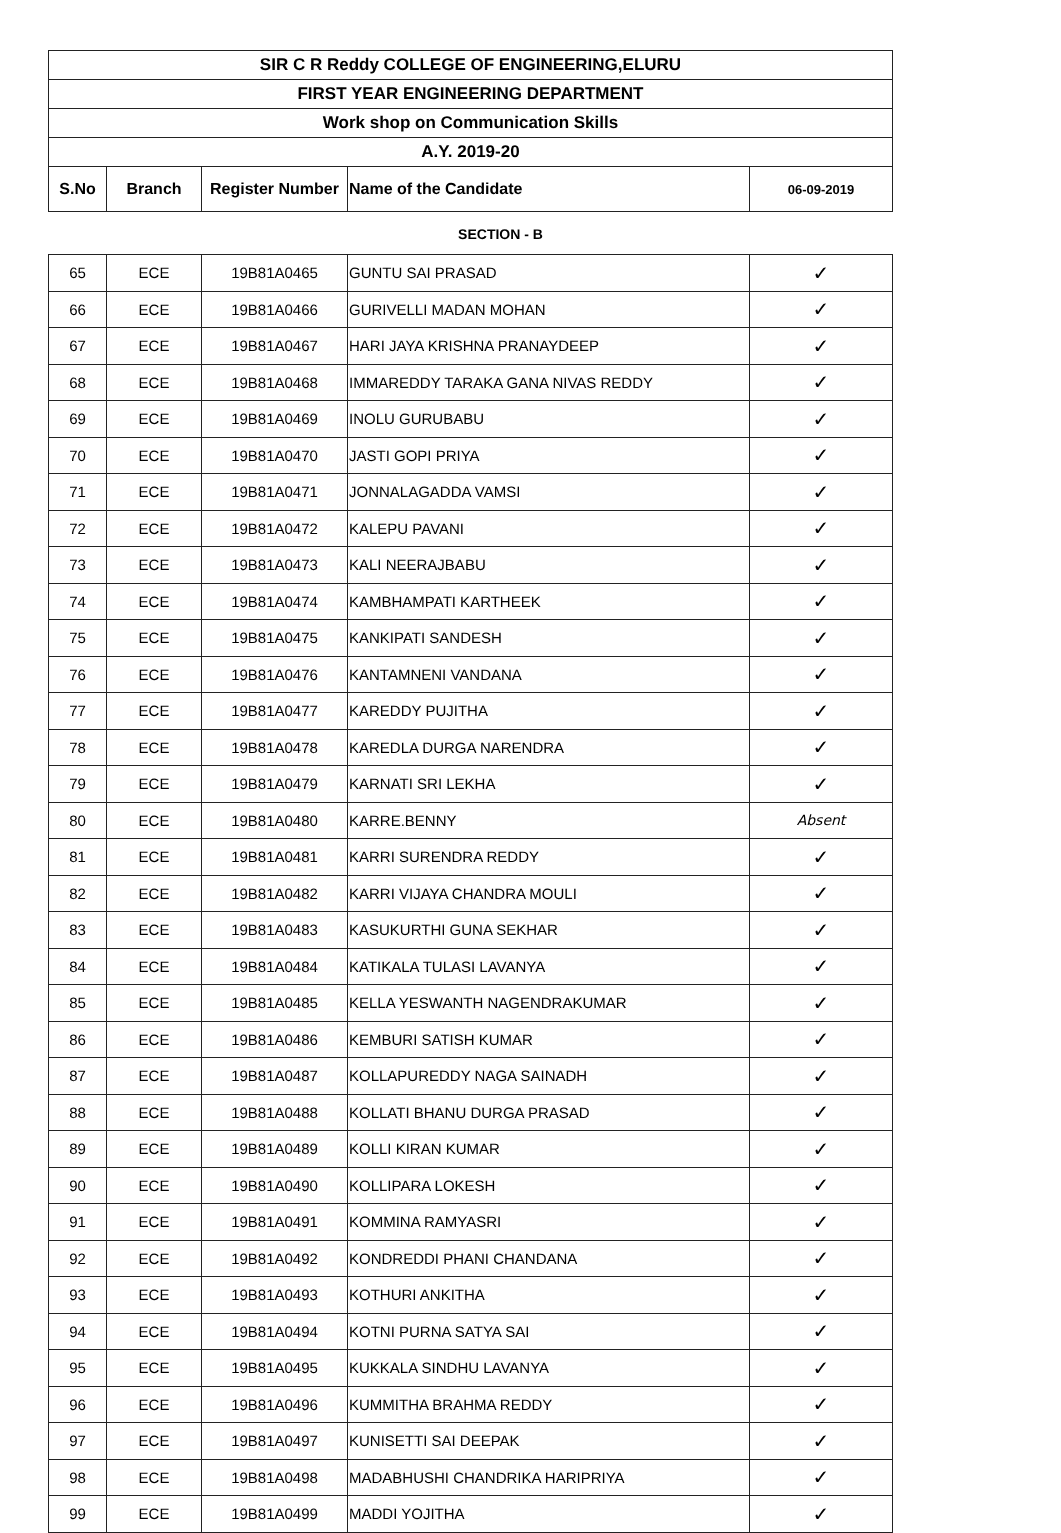| SIR C R Reddy COLLEGE OF ENGINEERING,ELURU | | | | |
| FIRST YEAR ENGINEERING DEPARTMENT | | | | |
| Work shop on Communication Skills | | | | |
| A.Y. 2019-20 | | | | |
| S.No | Branch | Register Number | Name of the Candidate | 06-09-2019 |
SECTION - B
| 65 | ECE | 19B81A0465 | GUNTU SAI PRASAD | ✓ |
| 66 | ECE | 19B81A0466 | GURIVELLI MADAN MOHAN | ✓ |
| 67 | ECE | 19B81A0467 | HARI JAYA KRISHNA PRANAYDEEP | ✓ |
| 68 | ECE | 19B81A0468 | IMMAREDDY TARAKA GANA NIVAS REDDY | ✓ |
| 69 | ECE | 19B81A0469 | INOLU GURUBABU | ✓ |
| 70 | ECE | 19B81A0470 | JASTI GOPI PRIYA | ✓ |
| 71 | ECE | 19B81A0471 | JONNALAGADDA VAMSI | ✓ |
| 72 | ECE | 19B81A0472 | KALEPU PAVANI | ✓ |
| 73 | ECE | 19B81A0473 | KALI NEERAJBABU | ✓ |
| 74 | ECE | 19B81A0474 | KAMBHAMPATI KARTHEEK | ✓ |
| 75 | ECE | 19B81A0475 | KANKIPATI SANDESH | ✓ |
| 76 | ECE | 19B81A0476 | KANTAMNENI VANDANA | ✓ |
| 77 | ECE | 19B81A0477 | KAREDDY PUJITHA | ✓ |
| 78 | ECE | 19B81A0478 | KAREDLA DURGA NARENDRA | ✓ |
| 79 | ECE | 19B81A0479 | KARNATI SRI LEKHA | ✓ |
| 80 | ECE | 19B81A0480 | KARRE.BENNY | Absent |
| 81 | ECE | 19B81A0481 | KARRI SURENDRA REDDY | ✓ |
| 82 | ECE | 19B81A0482 | KARRI VIJAYA CHANDRA MOULI | ✓ |
| 83 | ECE | 19B81A0483 | KASUKURTHI GUNA SEKHAR | ✓ |
| 84 | ECE | 19B81A0484 | KATIKALA TULASI LAVANYA | ✓ |
| 85 | ECE | 19B81A0485 | KELLA YESWANTH NAGENDRAKUMAR | ✓ |
| 86 | ECE | 19B81A0486 | KEMBURI SATISH KUMAR | ✓ |
| 87 | ECE | 19B81A0487 | KOLLAPUREDDY NAGA SAINADH | ✓ |
| 88 | ECE | 19B81A0488 | KOLLATI BHANU DURGA PRASAD | ✓ |
| 89 | ECE | 19B81A0489 | KOLLI KIRAN KUMAR | ✓ |
| 90 | ECE | 19B81A0490 | KOLLIPARA LOKESH | ✓ |
| 91 | ECE | 19B81A0491 | KOMMINA RAMYASRI | ✓ |
| 92 | ECE | 19B81A0492 | KONDREDDI PHANI CHANDANA | ✓ |
| 93 | ECE | 19B81A0493 | KOTHURI ANKITHA | ✓ |
| 94 | ECE | 19B81A0494 | KOTNI PURNA SATYA SAI | ✓ |
| 95 | ECE | 19B81A0495 | KUKKALA SINDHU LAVANYA | ✓ |
| 96 | ECE | 19B81A0496 | KUMMITHA BRAHMA REDDY | ✓ |
| 97 | ECE | 19B81A0497 | KUNISETTI SAI DEEPAK | ✓ |
| 98 | ECE | 19B81A0498 | MADABHUSHI CHANDRIKA HARIPRIYA | ✓ |
| 99 | ECE | 19B81A0499 | MADDI YOJITHA | ✓ |